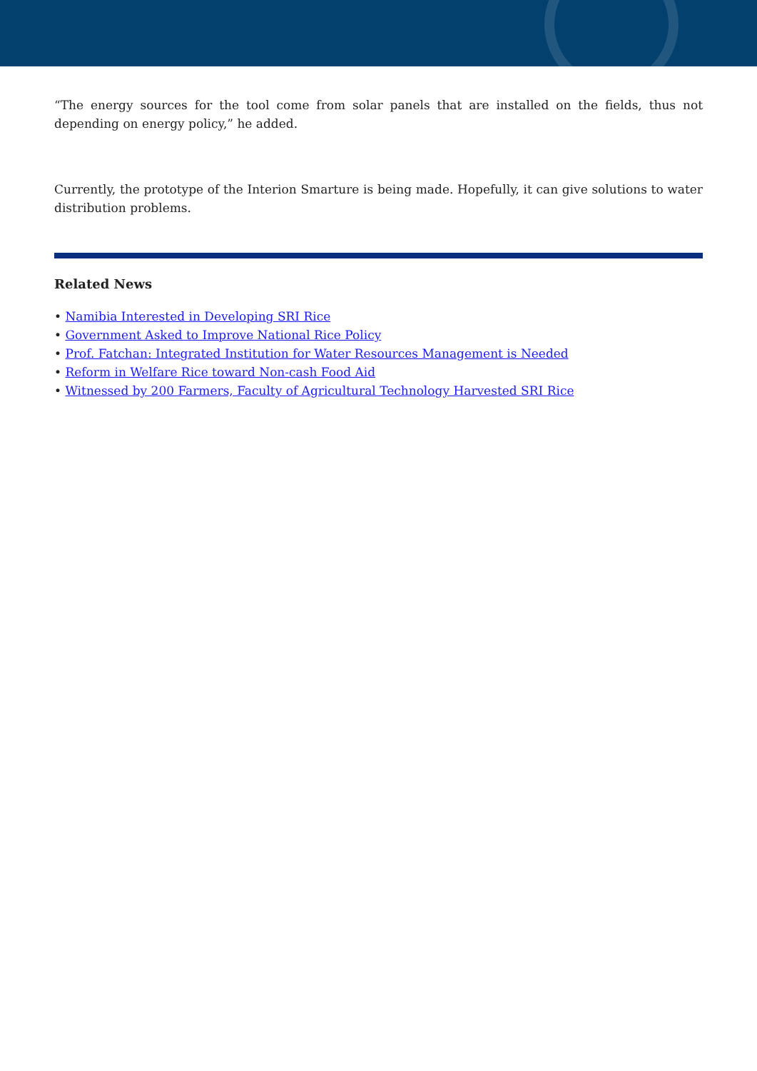“The energy sources for the tool come from solar panels that are installed on the fields, thus not depending on energy policy,” he added.
Currently, the prototype of the Interion Smarture is being made. Hopefully, it can give solutions to water distribution problems.
Related News
• Namibia Interested in Developing SRI Rice
• Government Asked to Improve National Rice Policy
• Prof. Fatchan: Integrated Institution for Water Resources Management is Needed
• Reform in Welfare Rice toward Non-cash Food Aid
• Witnessed by 200 Farmers, Faculty of Agricultural Technology Harvested SRI Rice